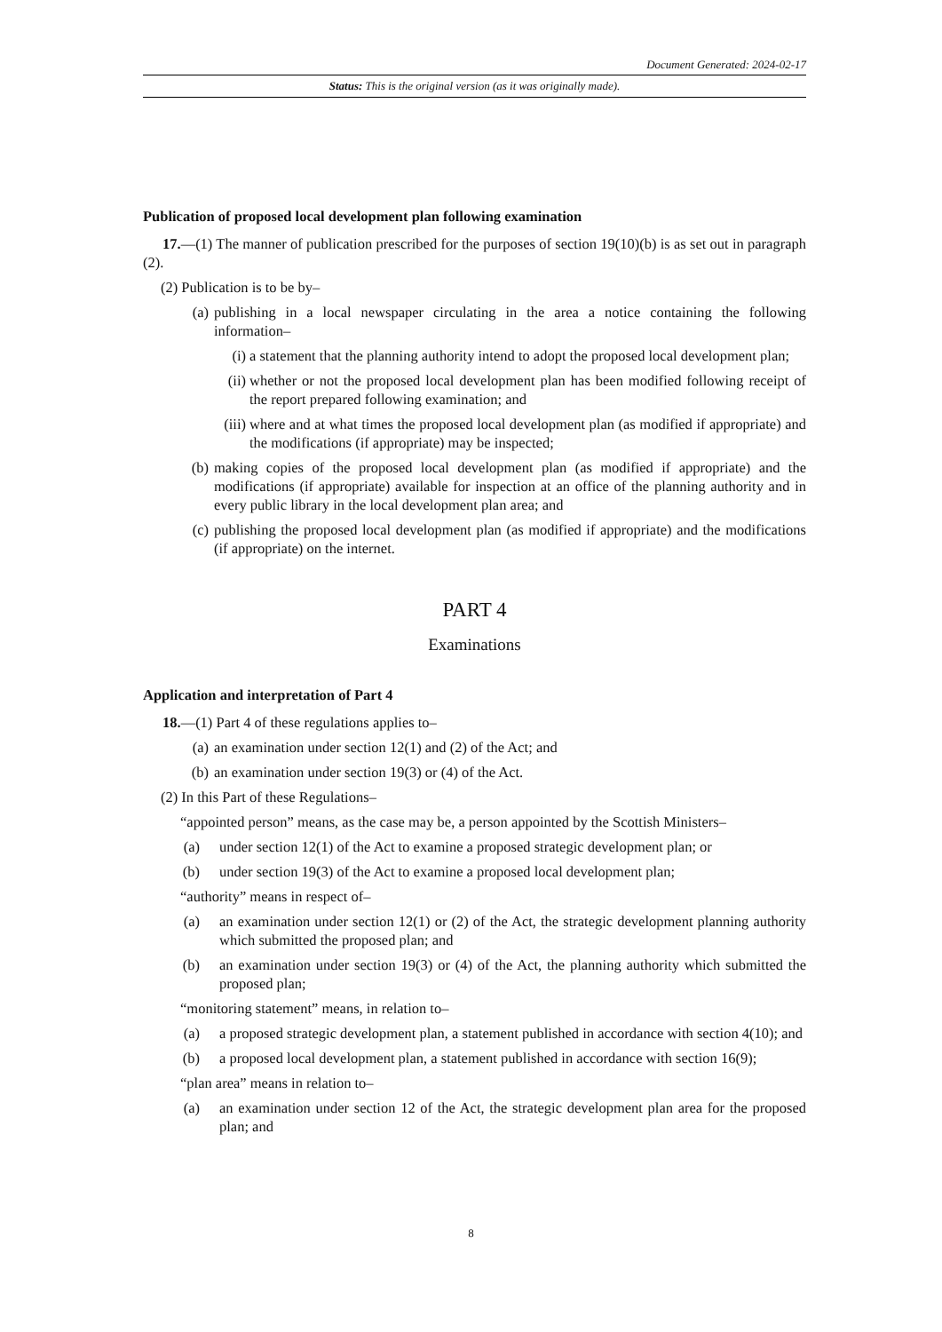Document Generated: 2024-02-17
Status: This is the original version (as it was originally made).
Publication of proposed local development plan following examination
17.—(1) The manner of publication prescribed for the purposes of section 19(10)(b) is as set out in paragraph (2).
(2) Publication is to be by–
(a) publishing in a local newspaper circulating in the area a notice containing the following information–
(i) a statement that the planning authority intend to adopt the proposed local development plan;
(ii) whether or not the proposed local development plan has been modified following receipt of the report prepared following examination; and
(iii) where and at what times the proposed local development plan (as modified if appropriate) and the modifications (if appropriate) may be inspected;
(b) making copies of the proposed local development plan (as modified if appropriate) and the modifications (if appropriate) available for inspection at an office of the planning authority and in every public library in the local development plan area; and
(c) publishing the proposed local development plan (as modified if appropriate) and the modifications (if appropriate) on the internet.
PART 4
Examinations
Application and interpretation of Part 4
18.—(1) Part 4 of these regulations applies to–
(a) an examination under section 12(1) and (2) of the Act; and
(b) an examination under section 19(3) or (4) of the Act.
(2) In this Part of these Regulations–
“appointed person” means, as the case may be, a person appointed by the Scottish Ministers–
(a) under section 12(1) of the Act to examine a proposed strategic development plan; or
(b) under section 19(3) of the Act to examine a proposed local development plan;
“authority” means in respect of–
(a) an examination under section 12(1) or (2) of the Act, the strategic development planning authority which submitted the proposed plan; and
(b) an examination under section 19(3) or (4) of the Act, the planning authority which submitted the proposed plan;
“monitoring statement” means, in relation to–
(a) a proposed strategic development plan, a statement published in accordance with section 4(10); and
(b) a proposed local development plan, a statement published in accordance with section 16(9);
“plan area” means in relation to–
(a) an examination under section 12 of the Act, the strategic development plan area for the proposed plan; and
8